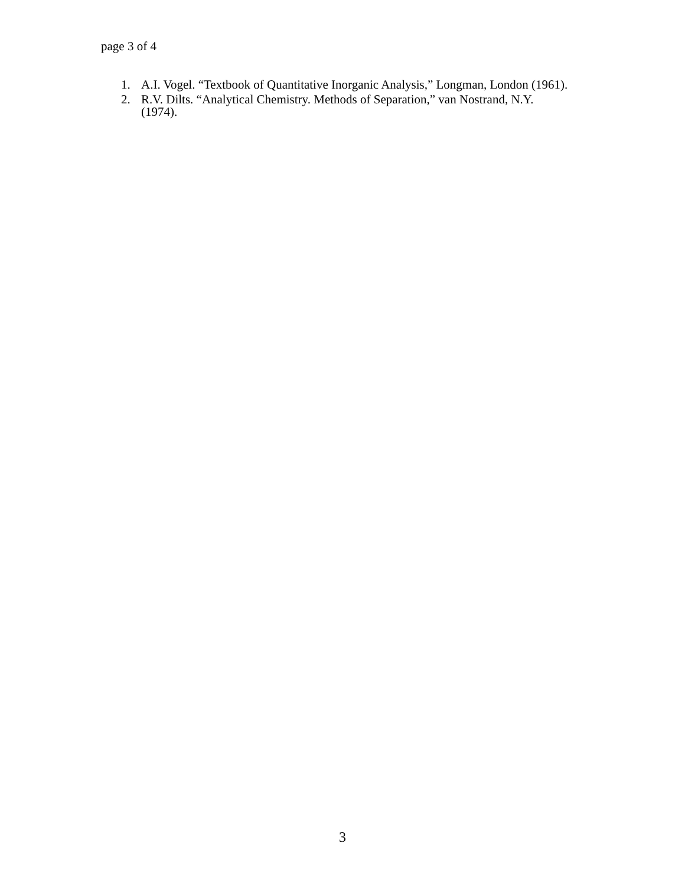page 3 of 4
1. A.I. Vogel. “Textbook of Quantitative Inorganic Analysis,” Longman, London (1961).
2. R.V. Dilts. “Analytical Chemistry. Methods of Separation,” van Nostrand, N.Y. (1974).
3